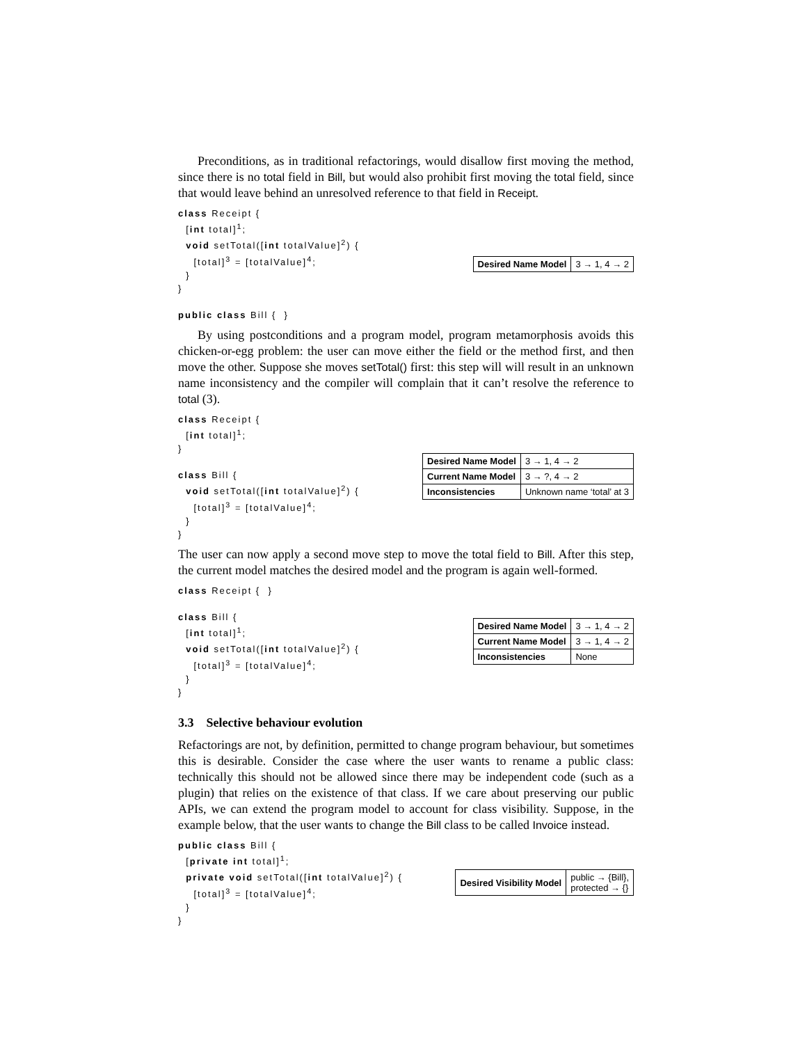Preconditions, as in traditional refactorings, would disallow first moving the method, since there is no total field in Bill, but would also prohibit first moving the total field, since that would leave behind an unresolved reference to that field in Receipt.
class Receipt {
  [int total]1;
  void setTotal([int totalValue]2) {
    [total]3 = [totalValue]4;
  }
}

public class Bill {  }
| Desired Name Model | 3 → 1, 4 → 2 |
By using postconditions and a program model, program metamorphosis avoids this chicken-or-egg problem: the user can move either the field or the method first, and then move the other. Suppose she moves setTotal() first: this step will will result in an unknown name inconsistency and the compiler will complain that it can’t resolve the reference to total (3).
class Receipt {
  [int total]1;
}

class Bill {
  void setTotal([int totalValue]2) {
    [total]3 = [totalValue]4;
  }
}
| Desired Name Model | 3 → 1, 4 → 2 |
| Current Name Model | 3 → ?, 4 → 2 |
| Inconsistencies | Unknown name ‘total’ at 3 |
The user can now apply a second move step to move the total field to Bill. After this step, the current model matches the desired model and the program is again well-formed.
class Receipt {  }

class Bill {
  [int total]1;
  void setTotal([int totalValue]2) {
    [total]3 = [totalValue]4;
  }
}
| Desired Name Model | 3 → 1, 4 → 2 |
| Current Name Model | 3 → 1, 4 → 2 |
| Inconsistencies | None |
3.3 Selective behaviour evolution
Refactorings are not, by definition, permitted to change program behaviour, but sometimes this is desirable. Consider the case where the user wants to rename a public class: technically this should not be allowed since there may be independent code (such as a plugin) that relies on the existence of that class. If we care about preserving our public APIs, we can extend the program model to account for class visibility. Suppose, in the example below, that the user wants to change the Bill class to be called Invoice instead.
public class Bill {
  [private int total]1;
  private void setTotal([int totalValue]2) {
    [total]3 = [totalValue]4;
  }
}
| Desired Visibility Model | public → {Bill}, protected → {} |